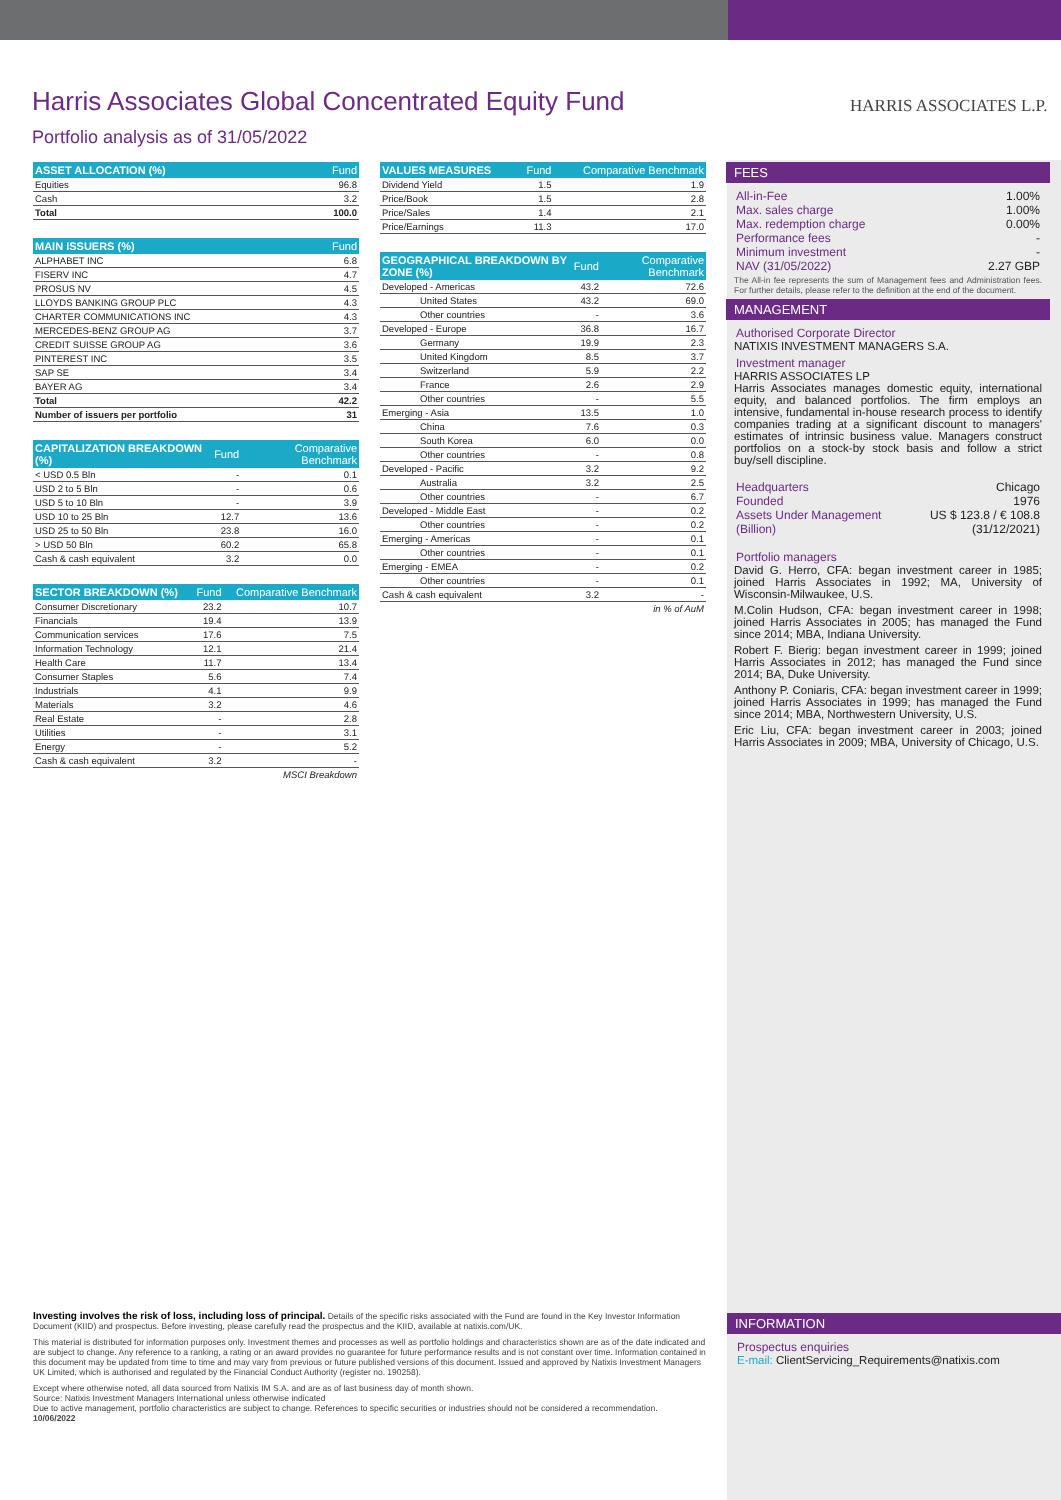Harris Associates Global Concentrated Equity Fund
HARRIS ASSOCIATES L.P.
Portfolio analysis as of 31/05/2022
| ASSET ALLOCATION (%) | Fund |
| --- | --- |
| Equities | 96.8 |
| Cash | 3.2 |
| Total | 100.0 |
| MAIN ISSUERS (%) | Fund |
| --- | --- |
| ALPHABET INC | 6.8 |
| FISERV INC | 4.7 |
| PROSUS NV | 4.5 |
| LLOYDS BANKING GROUP PLC | 4.3 |
| CHARTER COMMUNICATIONS INC | 4.3 |
| MERCEDES-BENZ GROUP AG | 3.7 |
| CREDIT SUISSE GROUP AG | 3.6 |
| PINTEREST INC | 3.5 |
| SAP SE | 3.4 |
| BAYER AG | 3.4 |
| Total | 42.2 |
| Number of issuers per portfolio | 31 |
| CAPITALIZATION BREAKDOWN (%) | Fund | Comparative Benchmark |
| --- | --- | --- |
| < USD 0.5 Bln | - | 0.1 |
| USD 2 to 5 Bln | - | 0.6 |
| USD 5 to 10 Bln | - | 3.9 |
| USD 10 to 25 Bln | 12.7 | 13.6 |
| USD 25 to 50 Bln | 23.8 | 16.0 |
| > USD 50 Bln | 60.2 | 65.8 |
| Cash & cash equivalent | 3.2 | 0.0 |
| SECTOR BREAKDOWN (%) | Fund | Comparative Benchmark |
| --- | --- | --- |
| Consumer Discretionary | 23.2 | 10.7 |
| Financials | 19.4 | 13.9 |
| Communication services | 17.6 | 7.5 |
| Information Technology | 12.1 | 21.4 |
| Health Care | 11.7 | 13.4 |
| Consumer Staples | 5.6 | 7.4 |
| Industrials | 4.1 | 9.9 |
| Materials | 3.2 | 4.6 |
| Real Estate | - | 2.8 |
| Utilities | - | 3.1 |
| Energy | - | 5.2 |
| Cash & cash equivalent | 3.2 | - |
| MSCI Breakdown | | |
| VALUES MEASURES | Fund | Comparative Benchmark |
| --- | --- | --- |
| Dividend Yield | 1.5 | 1.9 |
| Price/Book | 1.5 | 2.8 |
| Price/Sales | 1.4 | 2.1 |
| Price/Earnings | 11.3 | 17.0 |
| GEOGRAPHICAL BREAKDOWN BY ZONE (%) | Fund | Comparative Benchmark |
| --- | --- | --- |
| Developed - Americas | 43.2 | 72.6 |
| United States | 43.2 | 69.0 |
| Other countries | - | 3.6 |
| Developed - Europe | 36.8 | 16.7 |
| Germany | 19.9 | 2.3 |
| United Kingdom | 8.5 | 3.7 |
| Switzerland | 5.9 | 2.2 |
| France | 2.6 | 2.9 |
| Other countries | - | 5.5 |
| Emerging - Asia | 13.5 | 1.0 |
| China | 7.6 | 0.3 |
| South Korea | 6.0 | 0.0 |
| Other countries | - | 0.8 |
| Developed - Pacific | 3.2 | 9.2 |
| Australia | 3.2 | 2.5 |
| Other countries | - | 6.7 |
| Developed - Middle East | - | 0.2 |
| Other countries | - | 0.2 |
| Emerging - Americas | - | 0.1 |
| Other countries | - | 0.1 |
| Emerging - EMEA | - | 0.2 |
| Other countries | - | 0.1 |
| Cash & cash equivalent | 3.2 | - |
| in % of AuM | | |
FEES
All-in-Fee 1.00%
Max. sales charge 1.00%
Max. redemption charge 0.00%
Performance fees -
Minimum investment -
NAV (31/05/2022) 2.27 GBP
The All-in fee represents the sum of Management fees and Administration fees. For further details, please refer to the definition at the end of the document.
MANAGEMENT
Authorised Corporate Director
NATIXIS INVESTMENT MANAGERS S.A.
Investment manager
HARRIS ASSOCIATES LP
Harris Associates manages domestic equity, international equity, and balanced portfolios. The firm employs an intensive, fundamental in-house research process to identify companies trading at a significant discount to managers' estimates of intrinsic business value. Managers construct portfolios on a stock-by stock basis and follow a strict buy/sell discipline.
Headquarters Chicago
Founded 1976
Assets Under Management
(Billion) US $ 123.8 / € 108.8
(31/12/2021)
Portfolio managers
David G. Herro, CFA: began investment career in 1985; joined Harris Associates in 1992; MA, University of Wisconsin-Milwaukee, U.S.
M.Colin Hudson, CFA: began investment career in 1998; joined Harris Associates in 2005; has managed the Fund since 2014; MBA, Indiana University.
Robert F. Bierig: began investment career in 1999; joined Harris Associates in 2012; has managed the Fund since 2014; BA, Duke University.
Anthony P. Coniaris, CFA: began investment career in 1999; joined Harris Associates in 1999; has managed the Fund since 2014; MBA, Northwestern University, U.S.
Eric Liu, CFA: began investment career in 2003; joined Harris Associates in 2009; MBA, University of Chicago, U.S.
Investing involves the risk of loss, including loss of principal. Details of the specific risks associated with the Fund are found in the Key Investor Information Document (KIID) and prospectus. Before investing, please carefully read the prospectus and the KIID, available at natixis.com/UK.
This material is distributed for information purposes only. Investment themes and processes as well as portfolio holdings and characteristics shown are as of the date indicated and are subject to change. Any reference to a ranking, a rating or an award provides no guarantee for future performance results and is not constant over time. Information contained in this document may be updated from time to time and may vary from previous or future published versions of this document. Issued and approved by Natixis Investment Managers UK Limited, which is authorised and regulated by the Financial Conduct Authority (register no. 190258).
Except where otherwise noted, all data sourced from Natixis IM S.A. and are as of last business day of month shown.
Source: Natixis Investment Managers International unless otherwise indicated
Due to active management, portfolio characteristics are subject to change. References to specific securities or industries should not be considered a recommendation.
10/06/2022
INFORMATION
Prospectus enquiries
E-mail: ClientServicing_Requirements@natixis.com